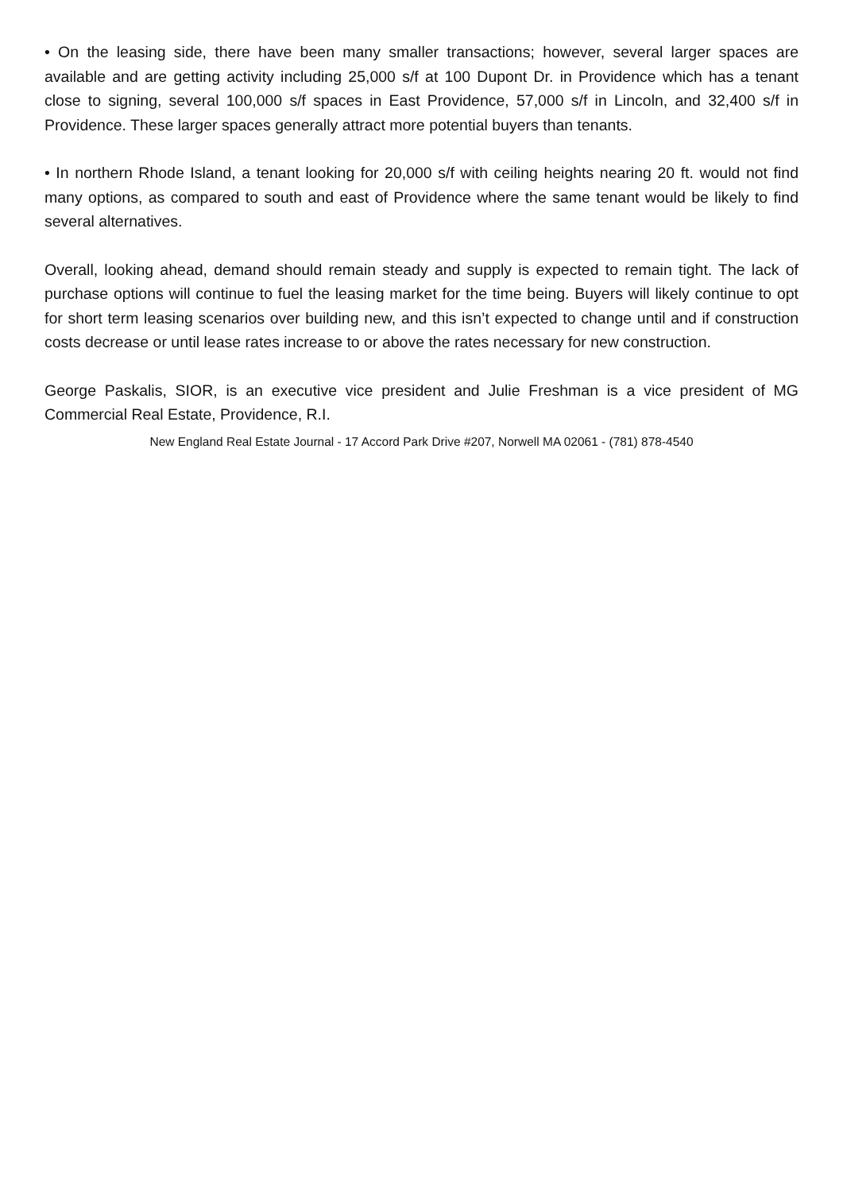• On the leasing side, there have been many smaller transactions; however, several larger spaces are available and are getting activity including 25,000 s/f at 100 Dupont Dr. in Providence which has a tenant close to signing, several 100,000 s/f spaces in East Providence, 57,000 s/f in Lincoln, and 32,400 s/f in Providence. These larger spaces generally attract more potential buyers than tenants.
• In northern Rhode Island, a tenant looking for 20,000 s/f with ceiling heights nearing 20 ft. would not find many options, as compared to south and east of Providence where the same tenant would be likely to find several alternatives.
Overall, looking ahead, demand should remain steady and supply is expected to remain tight. The lack of purchase options will continue to fuel the leasing market for the time being. Buyers will likely continue to opt for short term leasing scenarios over building new, and this isn’t expected to change until and if construction costs decrease or until lease rates increase to or above the rates necessary for new construction.
George Paskalis, SIOR, is an executive vice president and Julie Freshman is a vice president of MG Commercial Real Estate, Providence, R.I.
New England Real Estate Journal - 17 Accord Park Drive #207, Norwell MA 02061 - (781) 878-4540